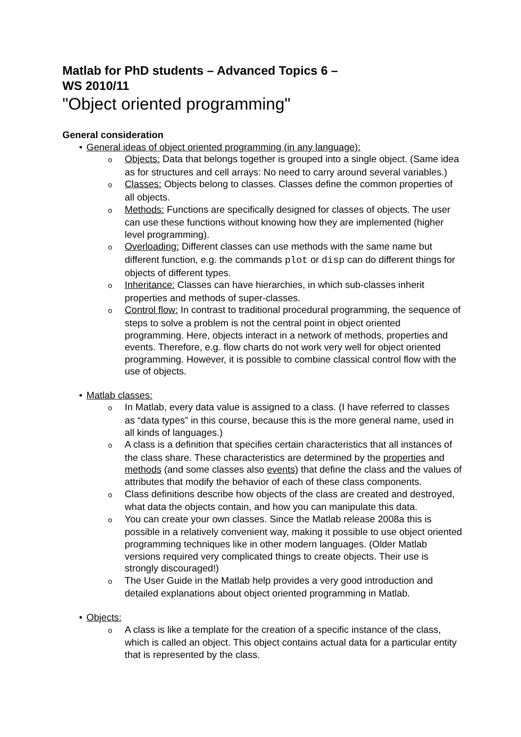Matlab for PhD students – Advanced Topics 6 –
WS 2010/11
"Object oriented programming"
General consideration
• General ideas of object oriented programming (in any language):
o Objects: Data that belongs together is grouped into a single object. (Same idea as for structures and cell arrays: No need to carry around several variables.)
o Classes: Objects belong to classes. Classes define the common properties of all objects.
o Methods: Functions are specifically designed for classes of objects. The user can use these functions without knowing how they are implemented (higher level programming).
o Overloading: Different classes can use methods with the same name but different function, e.g. the commands plot or disp can do different things for objects of different types.
o Inheritance: Classes can have hierarchies, in which sub-classes inherit properties and methods of super-classes.
o Control flow: In contrast to traditional procedural programming, the sequence of steps to solve a problem is not the central point in object oriented programming. Here, objects interact in a network of methods, properties and events. Therefore, e.g. flow charts do not work very well for object oriented programming. However, it is possible to combine classical control flow with the use of objects.
• Matlab classes:
o In Matlab, every data value is assigned to a class. (I have referred to classes as “data types” in this course, because this is the more general name, used in all kinds of languages.)
o A class is a definition that specifies certain characteristics that all instances of the class share. These characteristics are determined by the properties and methods (and some classes also events) that define the class and the values of attributes that modify the behavior of each of these class components.
o Class definitions describe how objects of the class are created and destroyed, what data the objects contain, and how you can manipulate this data.
o You can create your own classes. Since the Matlab release 2008a this is possible in a relatively convenient way, making it possible to use object oriented programming techniques like in other modern languages. (Older Matlab versions required very complicated things to create objects. Their use is strongly discouraged!)
o The User Guide in the Matlab help provides a very good introduction and detailed explanations about object oriented programming in Matlab.
• Objects:
o A class is like a template for the creation of a specific instance of the class, which is called an object. This object contains actual data for a particular entity that is represented by the class.